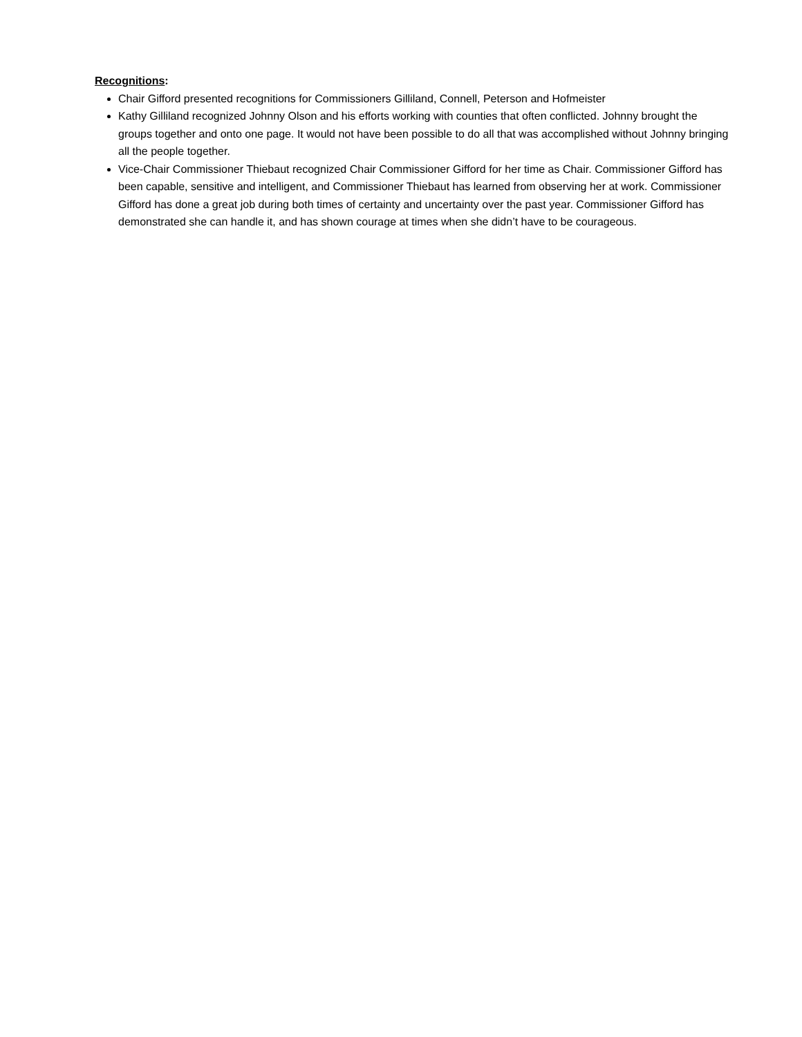Recognitions:
Chair Gifford presented recognitions for Commissioners Gilliland, Connell, Peterson and Hofmeister
Kathy Gilliland recognized Johnny Olson and his efforts working with counties that often conflicted. Johnny brought the groups together and onto one page. It would not have been possible to do all that was accomplished without Johnny bringing all the people together.
Vice-Chair Commissioner Thiebaut recognized Chair Commissioner Gifford for her time as Chair. Commissioner Gifford has been capable, sensitive and intelligent, and Commissioner Thiebaut has learned from observing her at work. Commissioner Gifford has done a great job during both times of certainty and uncertainty over the past year. Commissioner Gifford has demonstrated she can handle it, and has shown courage at times when she didn’t have to be courageous.